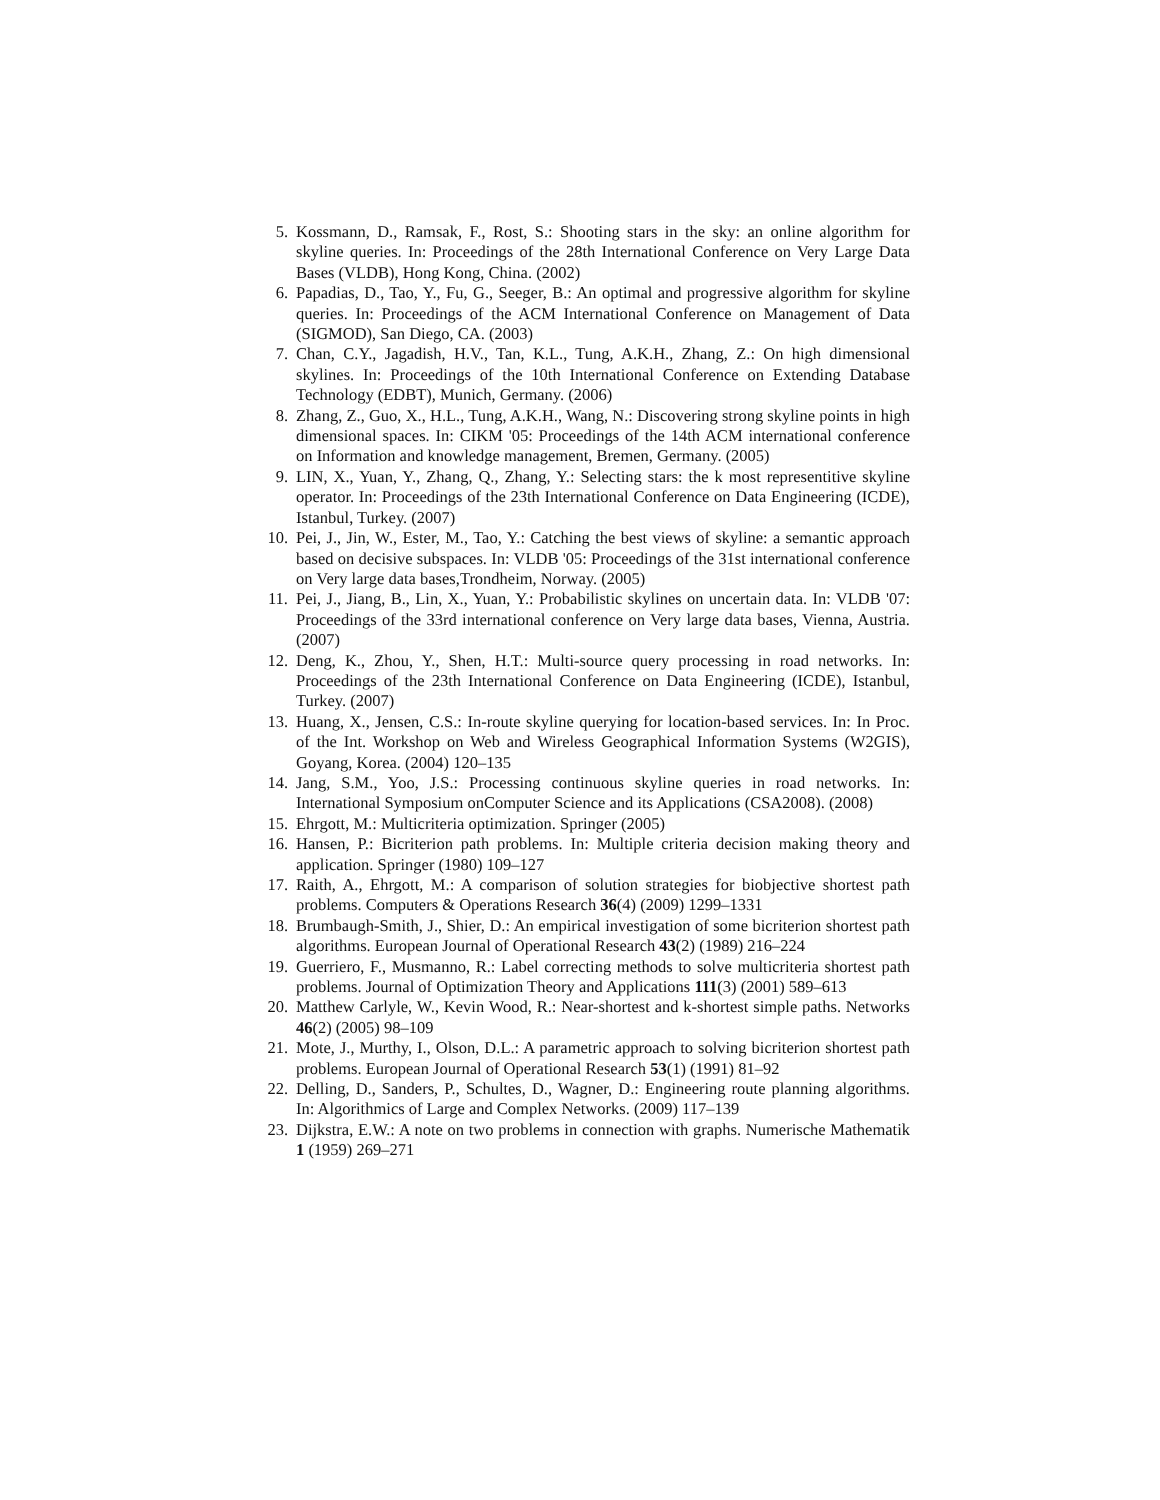5. Kossmann, D., Ramsak, F., Rost, S.: Shooting stars in the sky: an online algorithm for skyline queries. In: Proceedings of the 28th International Conference on Very Large Data Bases (VLDB), Hong Kong, China. (2002)
6. Papadias, D., Tao, Y., Fu, G., Seeger, B.: An optimal and progressive algorithm for skyline queries. In: Proceedings of the ACM International Conference on Management of Data (SIGMOD), San Diego, CA. (2003)
7. Chan, C.Y., Jagadish, H.V., Tan, K.L., Tung, A.K.H., Zhang, Z.: On high dimensional skylines. In: Proceedings of the 10th International Conference on Extending Database Technology (EDBT), Munich, Germany. (2006)
8. Zhang, Z., Guo, X., H.L., Tung, A.K.H., Wang, N.: Discovering strong skyline points in high dimensional spaces. In: CIKM '05: Proceedings of the 14th ACM international conference on Information and knowledge management, Bremen, Germany. (2005)
9. LIN, X., Yuan, Y., Zhang, Q., Zhang, Y.: Selecting stars: the k most representitive skyline operator. In: Proceedings of the 23th International Conference on Data Engineering (ICDE), Istanbul, Turkey. (2007)
10. Pei, J., Jin, W., Ester, M., Tao, Y.: Catching the best views of skyline: a semantic approach based on decisive subspaces. In: VLDB '05: Proceedings of the 31st international conference on Very large data bases,Trondheim, Norway. (2005)
11. Pei, J., Jiang, B., Lin, X., Yuan, Y.: Probabilistic skylines on uncertain data. In: VLDB '07: Proceedings of the 33rd international conference on Very large data bases, Vienna, Austria. (2007)
12. Deng, K., Zhou, Y., Shen, H.T.: Multi-source query processing in road networks. In: Proceedings of the 23th International Conference on Data Engineering (ICDE), Istanbul, Turkey. (2007)
13. Huang, X., Jensen, C.S.: In-route skyline querying for location-based services. In: In Proc. of the Int. Workshop on Web and Wireless Geographical Information Systems (W2GIS), Goyang, Korea. (2004) 120–135
14. Jang, S.M., Yoo, J.S.: Processing continuous skyline queries in road networks. In: International Symposium onComputer Science and its Applications (CSA2008). (2008)
15. Ehrgott, M.: Multicriteria optimization. Springer (2005)
16. Hansen, P.: Bicriterion path problems. In: Multiple criteria decision making theory and application. Springer (1980) 109–127
17. Raith, A., Ehrgott, M.: A comparison of solution strategies for biobjective shortest path problems. Computers & Operations Research 36(4) (2009) 1299–1331
18. Brumbaugh-Smith, J., Shier, D.: An empirical investigation of some bicriterion shortest path algorithms. European Journal of Operational Research 43(2) (1989) 216–224
19. Guerriero, F., Musmanno, R.: Label correcting methods to solve multicriteria shortest path problems. Journal of Optimization Theory and Applications 111(3) (2001) 589–613
20. Matthew Carlyle, W., Kevin Wood, R.: Near-shortest and k-shortest simple paths. Networks 46(2) (2005) 98–109
21. Mote, J., Murthy, I., Olson, D.L.: A parametric approach to solving bicriterion shortest path problems. European Journal of Operational Research 53(1) (1991) 81–92
22. Delling, D., Sanders, P., Schultes, D., Wagner, D.: Engineering route planning algorithms. In: Algorithmics of Large and Complex Networks. (2009) 117–139
23. Dijkstra, E.W.: A note on two problems in connection with graphs. Numerische Mathematik 1 (1959) 269–271